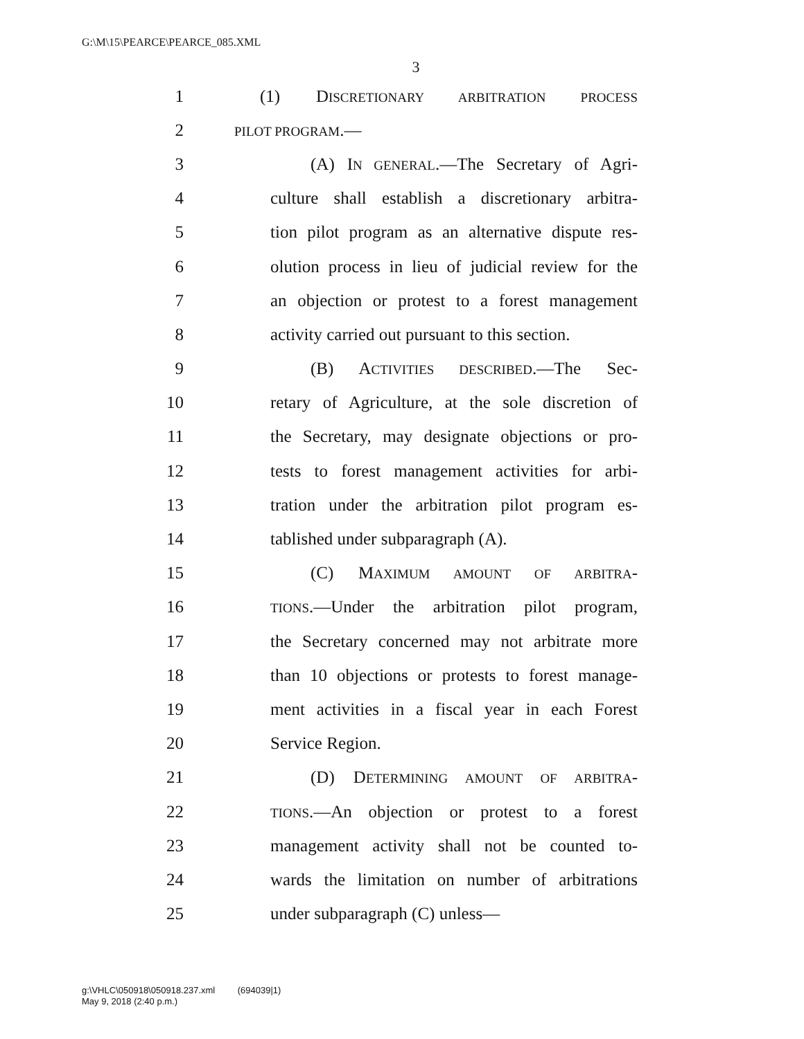G:\M\15\PEARCE\PEARCE_085.XML
3
1 (1) DISCRETIONARY ARBITRATION PROCESS
2 PILOT PROGRAM.—
3 (A) IN GENERAL.—The Secretary of Agri-
4 culture shall establish a discretionary arbitra-
5 tion pilot program as an alternative dispute res-
6 olution process in lieu of judicial review for the
7 an objection or protest to a forest management
8 activity carried out pursuant to this section.
9 (B) ACTIVITIES DESCRIBED.—The Sec-
10 retary of Agriculture, at the sole discretion of
11 the Secretary, may designate objections or pro-
12 tests to forest management activities for arbi-
13 tration under the arbitration pilot program es-
14 tablished under subparagraph (A).
15 (C) MAXIMUM AMOUNT OF ARBITRA-
16 TIONS.—Under the arbitration pilot program,
17 the Secretary concerned may not arbitrate more
18 than 10 objections or protests to forest manage-
19 ment activities in a fiscal year in each Forest
20 Service Region.
21 (D) DETERMINING AMOUNT OF ARBITRA-
22 TIONS.—An objection or protest to a forest
23 management activity shall not be counted to-
24 wards the limitation on number of arbitrations
25 under subparagraph (C) unless—
g:\VHLC\050918\050918.237.xml (694039|1)
May 9, 2018 (2:40 p.m.)